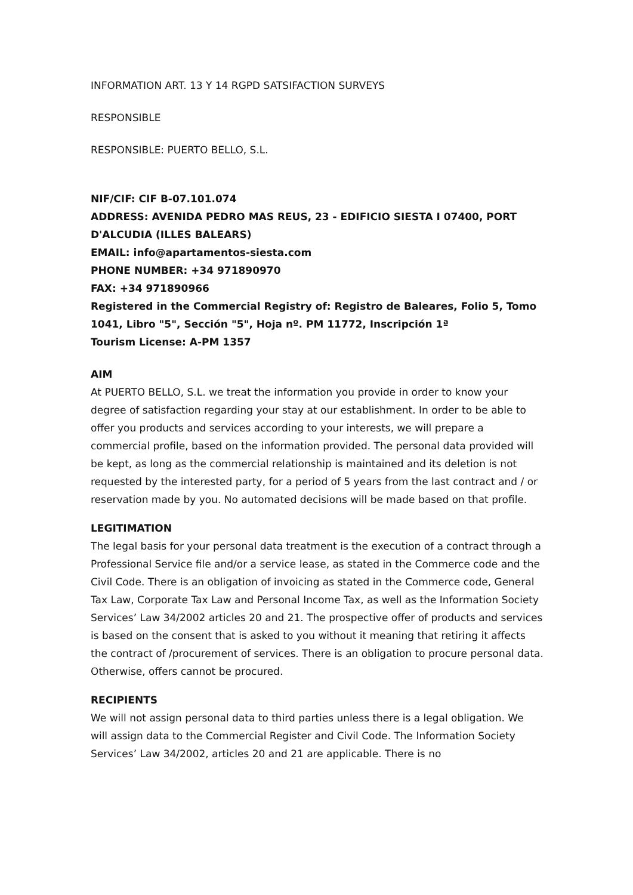INFORMATION ART. 13 Y 14 RGPD SATSIFACTION SURVEYS
RESPONSIBLE
RESPONSIBLE: PUERTO BELLO, S.L.
NIF/CIF: CIF B-07.101.074
ADDRESS: AVENIDA PEDRO MAS REUS, 23 - EDIFICIO SIESTA I 07400, PORT D'ALCUDIA (ILLES BALEARS)
EMAIL: info@apartamentos-siesta.com
PHONE NUMBER: +34 971890970
FAX: +34 971890966
Registered in the Commercial Registry of: Registro de Baleares, Folio 5, Tomo 1041, Libro "5", Sección "5", Hoja nº. PM 11772, Inscripción 1ª
Tourism License: A-PM 1357
AIM
At PUERTO BELLO, S.L. we treat the information you provide in order to know your degree of satisfaction regarding your stay at our establishment. In order to be able to offer you products and services according to your interests, we will prepare a commercial profile, based on the information provided. The personal data provided will be kept, as long as the commercial relationship is maintained and its deletion is not requested by the interested party, for a period of 5 years from the last contract and / or reservation made by you. No automated decisions will be made based on that profile.
LEGITIMATION
The legal basis for your personal data treatment is the execution of a contract through a Professional Service file and/or a service lease, as stated in the Commerce code and the Civil Code. There is an obligation of invoicing as stated in the Commerce code, General Tax Law, Corporate Tax Law and Personal Income Tax, as well as the Information Society Services’ Law 34/2002 articles 20 and 21. The prospective offer of products and services is based on the consent that is asked to you without it meaning that retiring it affects the contract of /procurement of services. There is an obligation to procure personal data. Otherwise, offers cannot be procured.
RECIPIENTS
We will not assign personal data to third parties unless there is a legal obligation. We will assign data to the Commercial Register and Civil Code. The Information Society Services’ Law 34/2002, articles 20 and 21 are applicable. There is no